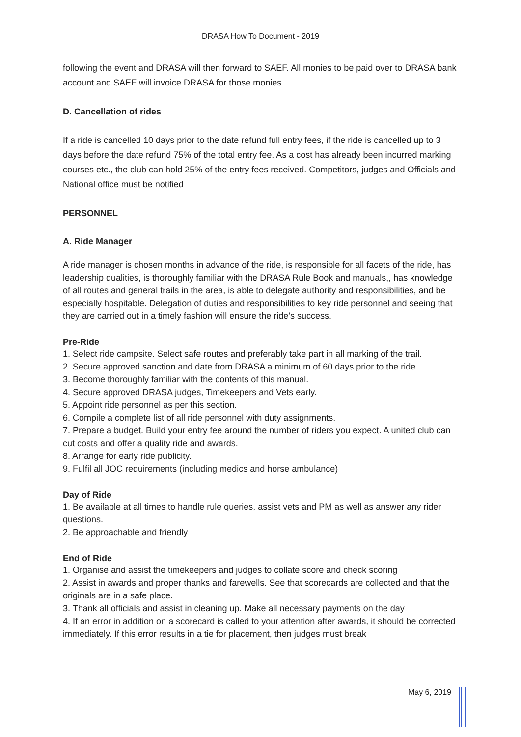DRASA How To Document - 2019
following the event and DRASA will then forward to SAEF. All monies to be paid over to DRASA bank account and SAEF will invoice DRASA for those monies
D. Cancellation of rides
If a ride is cancelled 10 days prior to the date refund full entry fees, if the ride is cancelled up to 3 days before the date refund 75% of the total entry fee. As a cost has already been incurred marking courses etc., the club can hold 25% of the entry fees received. Competitors, judges and Officials and National office must be notified
PERSONNEL
A. Ride Manager
A ride manager is chosen months in advance of the ride, is responsible for all facets of the ride, has leadership qualities, is thoroughly familiar with the DRASA Rule Book and manuals,, has knowledge of all routes and general trails in the area, is able to delegate authority and responsibilities, and be especially hospitable. Delegation of duties and responsibilities to key ride personnel and seeing that they are carried out in a timely fashion will ensure the ride’s success.
Pre-Ride
1. Select ride campsite. Select safe routes and preferably take part in all marking of the trail.
2. Secure approved sanction and date from DRASA a minimum of 60 days prior to the ride.
3. Become thoroughly familiar with the contents of this manual.
4. Secure approved DRASA judges, Timekeepers and Vets early.
5. Appoint ride personnel as per this section.
6. Compile a complete list of all ride personnel with duty assignments.
7. Prepare a budget. Build your entry fee around the number of riders you expect. A united club can cut costs and offer a quality ride and awards.
8. Arrange for early ride publicity.
9. Fulfil all JOC requirements (including medics and horse ambulance)
Day of Ride
1. Be available at all times to handle rule queries, assist vets and PM as well as answer any rider questions.
2. Be approachable and friendly
End of Ride
1. Organise and assist the timekeepers and judges to collate score and check scoring
2. Assist in awards and proper thanks and farewells. See that scorecards are collected and that the originals are in a safe place.
3. Thank all officials and assist in cleaning up. Make all necessary payments on the day
4. If an error in addition on a scorecard is called to your attention after awards, it should be corrected immediately. If this error results in a tie for placement, then judges must break
May 6, 2019